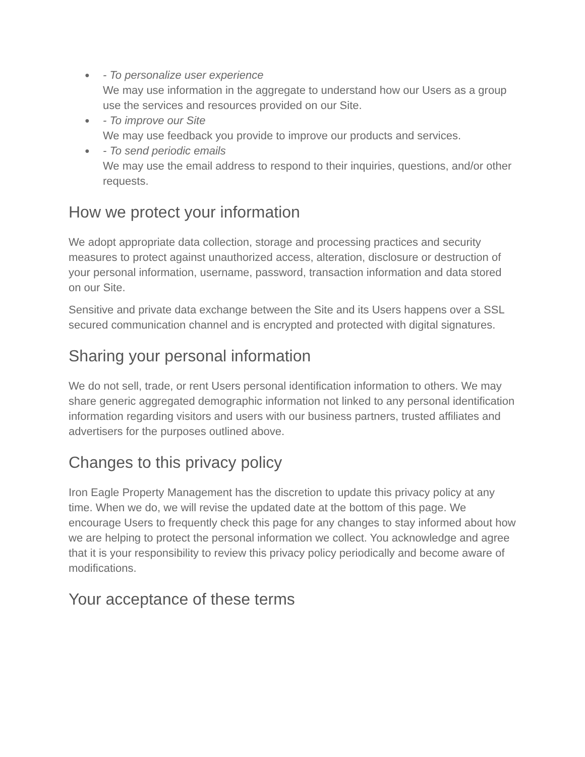● - To personalize user experience
We may use information in the aggregate to understand how our Users as a group use the services and resources provided on our Site.
● - To improve our Site
We may use feedback you provide to improve our products and services.
● - To send periodic emails
We may use the email address to respond to their inquiries, questions, and/or other requests.
How we protect your information
We adopt appropriate data collection, storage and processing practices and security measures to protect against unauthorized access, alteration, disclosure or destruction of your personal information, username, password, transaction information and data stored on our Site.
Sensitive and private data exchange between the Site and its Users happens over a SSL secured communication channel and is encrypted and protected with digital signatures.
Sharing your personal information
We do not sell, trade, or rent Users personal identification information to others. We may share generic aggregated demographic information not linked to any personal identification information regarding visitors and users with our business partners, trusted affiliates and advertisers for the purposes outlined above.
Changes to this privacy policy
Iron Eagle Property Management has the discretion to update this privacy policy at any time. When we do, we will revise the updated date at the bottom of this page. We encourage Users to frequently check this page for any changes to stay informed about how we are helping to protect the personal information we collect. You acknowledge and agree that it is your responsibility to review this privacy policy periodically and become aware of modifications.
Your acceptance of these terms